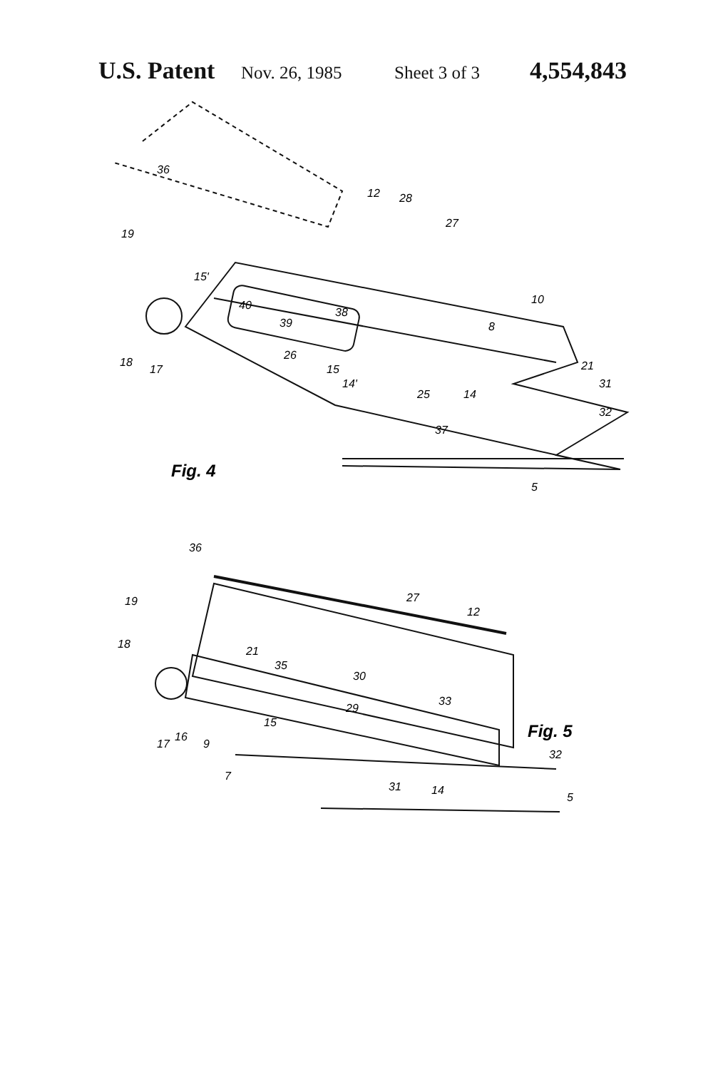U.S. Patent
Nov. 26, 1985 Sheet 3 of 3
4,554,843
Fig. 4
36
19
12
28
27
15'
40
38
39
10
8
18
17
26
15
14'
25
14
21
31
32
37
5
Fig. 5
36
19
27
12
18
21
35
30
33
29
17
16
9
15
32
7
31
14
5